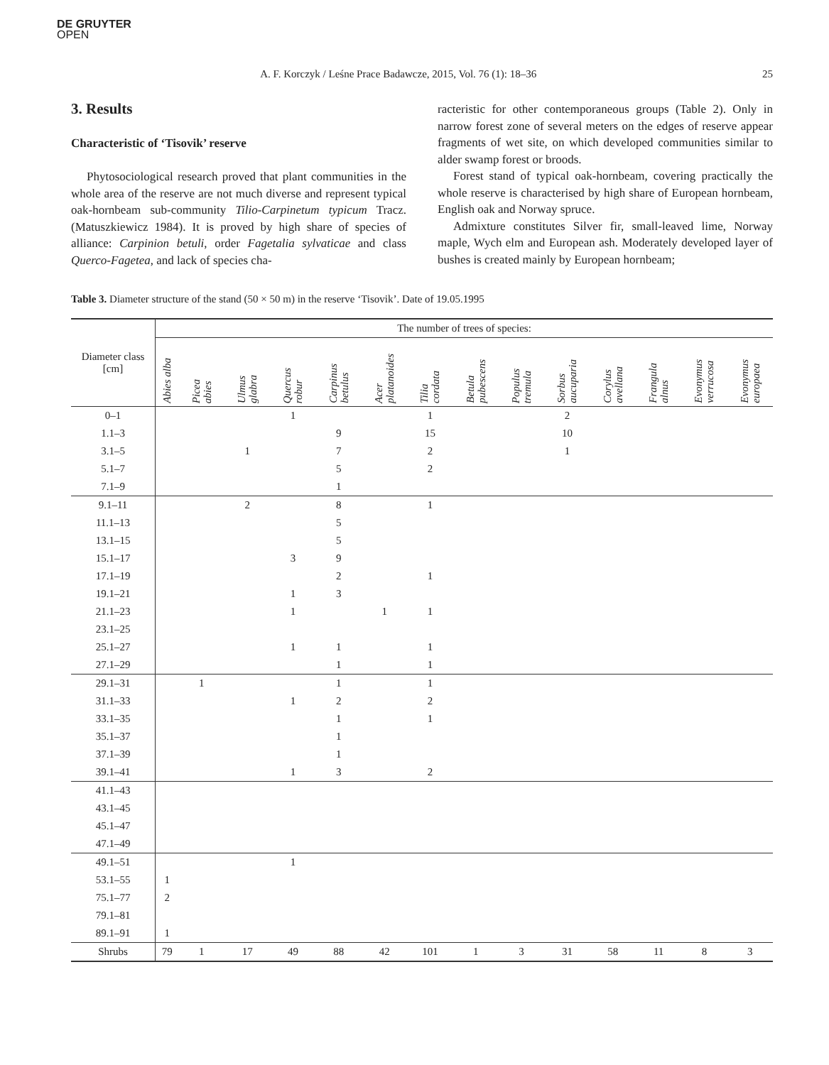DE GRUYTER
OPEN
A. F. Korczyk / Leśne Prace Badawcze, 2015, Vol. 76 (1): 18–36 25
3. Results
Characteristic of ‘Tisovik’ reserve
Phytosociological research proved that plant communities in the whole area of the reserve are not much diverse and represent typical oak-hornbeam sub-community Tilio-Carpinetum typicum Tracz. (Matuszkiewicz 1984). It is proved by high share of species of alliance: Carpinion betuli, order Fagetalia sylvaticae and class Querco-Fagetea, and lack of species cha-
racteristic for other contemporaneous groups (Table 2). Only in narrow forest zone of several meters on the edges of reserve appear fragments of wet site, on which developed communities similar to alder swamp forest or broods.
Forest stand of typical oak-hornbeam, covering practically the whole reserve is characterised by high share of European hornbeam, English oak and Norway spruce.
Admixture constitutes Silver fir, small-leaved lime, Norway maple, Wych elm and European ash. Moderately developed layer of bushes is created mainly by European hornbeam;
Table 3. Diameter structure of the stand (50 × 50 m) in the reserve ‘Tisovik’. Date of 19.05.1995
| Diameter class [cm] | The number of trees of species: | | | | | | | | | | | | | |
| --- | --- | --- | --- | --- | --- | --- | --- | --- | --- | --- | --- | --- | --- | --- |
| | Abies alba | Picea abies | Ulmus glabra | Quercus robur | Carpinus betulus | Acer platanoides | Tilia cordata | Betula pubescens | Populus tremula | Sorbus aucuparia | Corylus avellana | Frangula alnus | Evonymus verrucosa | Evonymus europaea |
| 0–1 | | | | 1 | | | 1 | | | 2 | | | | |
| 1.1–3 | | | | | 9 | | 15 | | | 10 | | | | |
| 3.1–5 | | | 1 | | 7 | | 2 | | | 1 | | | | |
| 5.1–7 | | | | | 5 | | 2 | | | | | | | |
| 7.1–9 | | | | | 1 | | | | | | | | | |
| 9.1–11 | | | 2 | | 8 | | 1 | | | | | | | |
| 11.1–13 | | | | | 5 | | | | | | | | | |
| 13.1–15 | | | | | 5 | | | | | | | | | |
| 15.1–17 | | | | 3 | 9 | | | | | | | | | |
| 17.1–19 | | | | | 2 | | 1 | | | | | | | |
| 19.1–21 | | | | 1 | 3 | | | | | | | | | |
| 21.1–23 | | | | 1 | | 1 | 1 | | | | | | | |
| 23.1–25 | | | | | | | | | | | | | | |
| 25.1–27 | | | | 1 | 1 | | 1 | | | | | | | |
| 27.1–29 | | | | | 1 | | 1 | | | | | | | |
| 29.1–31 | | 1 | | | 1 | | 1 | | | | | | | |
| 31.1–33 | | | | 1 | 2 | | 2 | | | | | | | |
| 33.1–35 | | | | | 1 | | 1 | | | | | | | |
| 35.1–37 | | | | | 1 | | | | | | | | | |
| 37.1–39 | | | | | 1 | | | | | | | | | |
| 39.1–41 | | | | 1 | 3 | | 2 | | | | | | | |
| 41.1–43 | | | | | | | | | | | | | | |
| 43.1–45 | | | | | | | | | | | | | | |
| 45.1–47 | | | | | | | | | | | | | | |
| 47.1–49 | | | | | | | | | | | | | | |
| 49.1–51 | | | | 1 | | | | | | | | | | |
| 53.1–55 | 1 | | | | | | | | | | | | | |
| 75.1–77 | 2 | | | | | | | | | | | | | |
| 79.1–81 | | | | | | | | | | | | | | |
| 89.1–91 | 1 | | | | | | | | | | | | | |
| Shrubs | 79 | 1 | 17 | 49 | 88 | 42 | 101 | 1 | 3 | 31 | 58 | 11 | 8 | 3 |